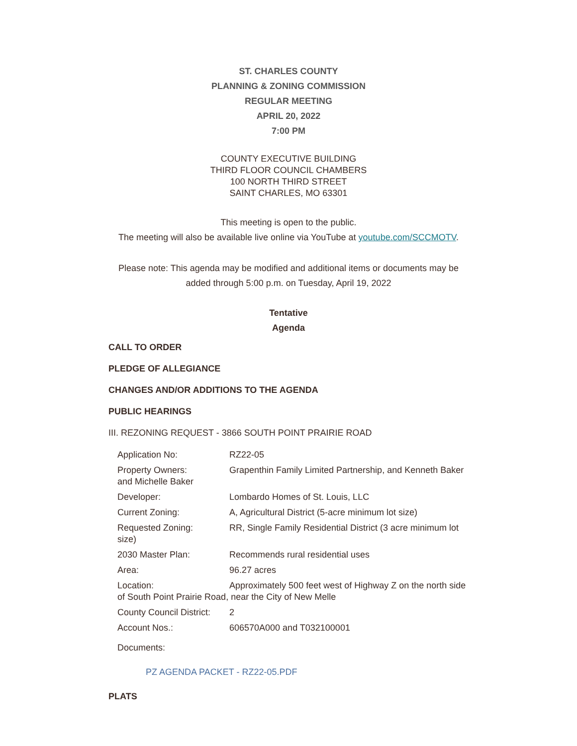ST. CHARLES COUNTY
PLANNING & ZONING COMMISSION
REGULAR MEETING
APRIL 20, 2022
7:00 PM
COUNTY EXECUTIVE BUILDING
THIRD FLOOR COUNCIL CHAMBERS
100 NORTH THIRD STREET
SAINT CHARLES, MO 63301
This meeting is open to the public.
The meeting will also be available live online via YouTube at youtube.com/SCCMOTV.
Please note: This agenda may be modified and additional items or documents may be
added through 5:00 p.m. on Tuesday, April 19, 2022
Tentative
Agenda
CALL TO ORDER
PLEDGE OF ALLEGIANCE
CHANGES AND/OR ADDITIONS TO THE AGENDA
PUBLIC HEARINGS
III. REZONING REQUEST - 3866 SOUTH POINT PRAIRIE ROAD
Application No: RZ22-05
Property Owners:
and Michelle Baker Grapenthin Family Limited Partnership, and Kenneth Baker
Developer: Lombardo Homes of St. Louis, LLC
Current Zoning: A, Agricultural District (5-acre minimum lot size)
Requested Zoning:
size) RR, Single Family Residential District (3 acre minimum lot
2030 Master Plan: Recommends rural residential uses
Area: 96.27 acres
Location: Approximately 500 feet west of Highway Z on the north side
of South Point Prairie Road, near the City of New Melle
County Council District: 2
Account Nos.: 606570A000 and T032100001
Documents:
PZ AGENDA PACKET - RZ22-05.PDF
PLATS